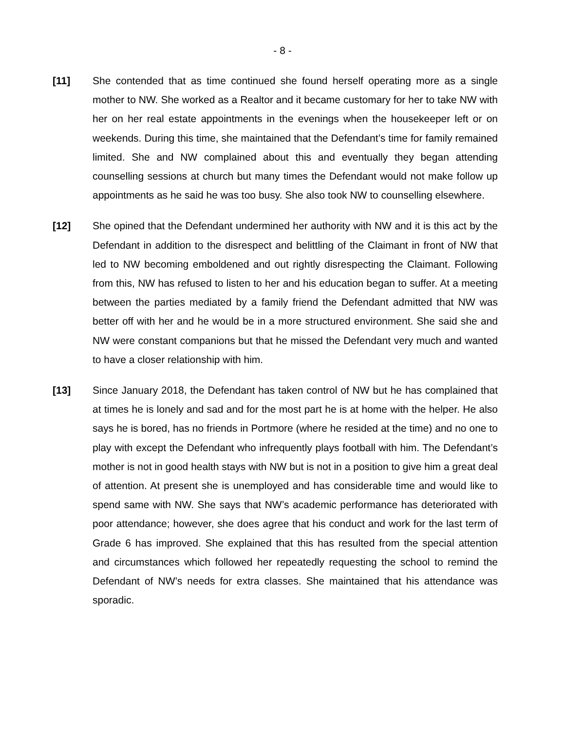- 8 -
[11] She contended that as time continued she found herself operating more as a single mother to NW. She worked as a Realtor and it became customary for her to take NW with her on her real estate appointments in the evenings when the housekeeper left or on weekends. During this time, she maintained that the Defendant’s time for family remained limited. She and NW complained about this and eventually they began attending counselling sessions at church but many times the Defendant would not make follow up appointments as he said he was too busy. She also took NW to counselling elsewhere.
[12] She opined that the Defendant undermined her authority with NW and it is this act by the Defendant in addition to the disrespect and belittling of the Claimant in front of NW that led to NW becoming emboldened and out rightly disrespecting the Claimant. Following from this, NW has refused to listen to her and his education began to suffer. At a meeting between the parties mediated by a family friend the Defendant admitted that NW was better off with her and he would be in a more structured environment. She said she and NW were constant companions but that he missed the Defendant very much and wanted to have a closer relationship with him.
[13] Since January 2018, the Defendant has taken control of NW but he has complained that at times he is lonely and sad and for the most part he is at home with the helper. He also says he is bored, has no friends in Portmore (where he resided at the time) and no one to play with except the Defendant who infrequently plays football with him. The Defendant’s mother is not in good health stays with NW but is not in a position to give him a great deal of attention. At present she is unemployed and has considerable time and would like to spend same with NW. She says that NW’s academic performance has deteriorated with poor attendance; however, she does agree that his conduct and work for the last term of Grade 6 has improved. She explained that this has resulted from the special attention and circumstances which followed her repeatedly requesting the school to remind the Defendant of NW’s needs for extra classes. She maintained that his attendance was sporadic.